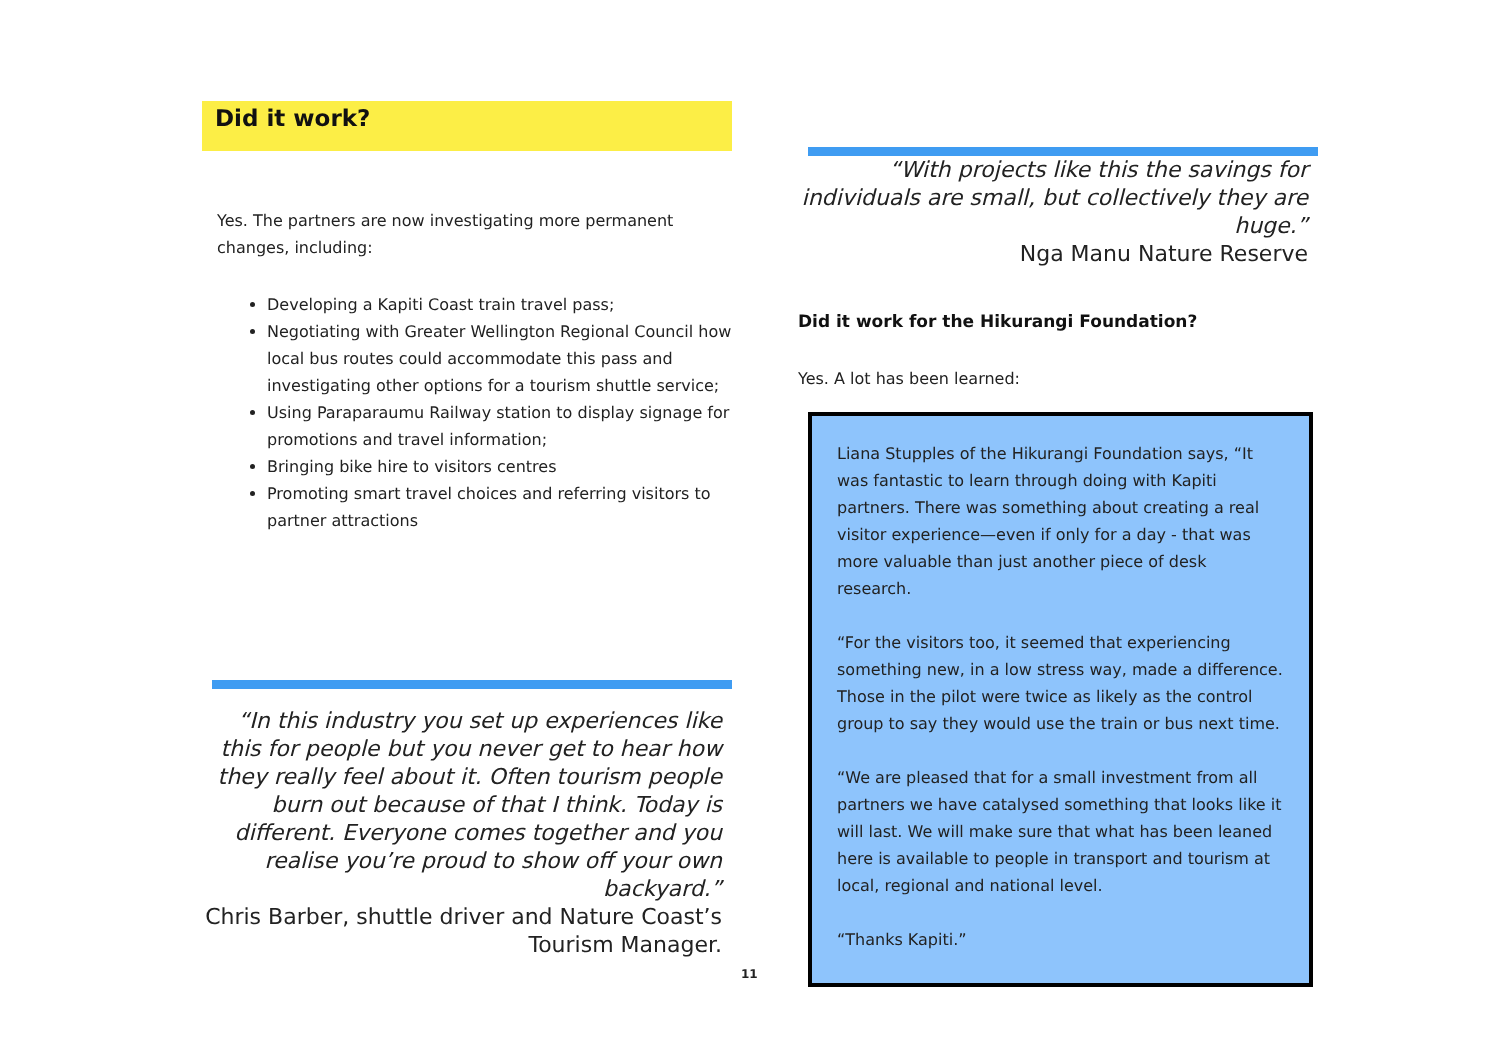Did it work?
Yes. The partners are now investigating more permanent changes, including:
Developing a Kapiti Coast train travel pass;
Negotiating with Greater Wellington Regional Council how local bus routes could accommodate this pass and investigating other options for a tourism shuttle service;
Using Paraparaumu Railway station to display signage for promotions and travel information;
Bringing bike hire to visitors centres
Promoting smart travel choices and referring visitors to partner attractions
“In this industry you set up experiences like this for people but you never get to hear how they really feel about it. Often tourism people burn out because of that I think. Today is different. Everyone comes together and you realise you’re proud to show off your own backyard.”
Chris Barber, shuttle driver and Nature Coast’s Tourism Manager.
“With projects like this the savings for individuals are small, but collectively they are huge.”
Nga Manu Nature Reserve
Did it work for the Hikurangi Foundation?
Yes. A lot has been learned:
Liana Stupples of the Hikurangi Foundation says, “It was fantastic to learn through doing with Kapiti partners. There was something about creating a real visitor experience—even if only for a day - that was more valuable than just another piece of desk research.
“For the visitors too, it seemed that experiencing something new, in a low stress way, made a difference. Those in the pilot were twice as likely as the control group to say they would use the train or bus next time.
“We are pleased that for a small investment from all partners we have catalysed something that looks like it will last. We will make sure that what has been leaned here is available to people in transport and tourism at local, regional and national level.
“Thanks Kapiti.”
11